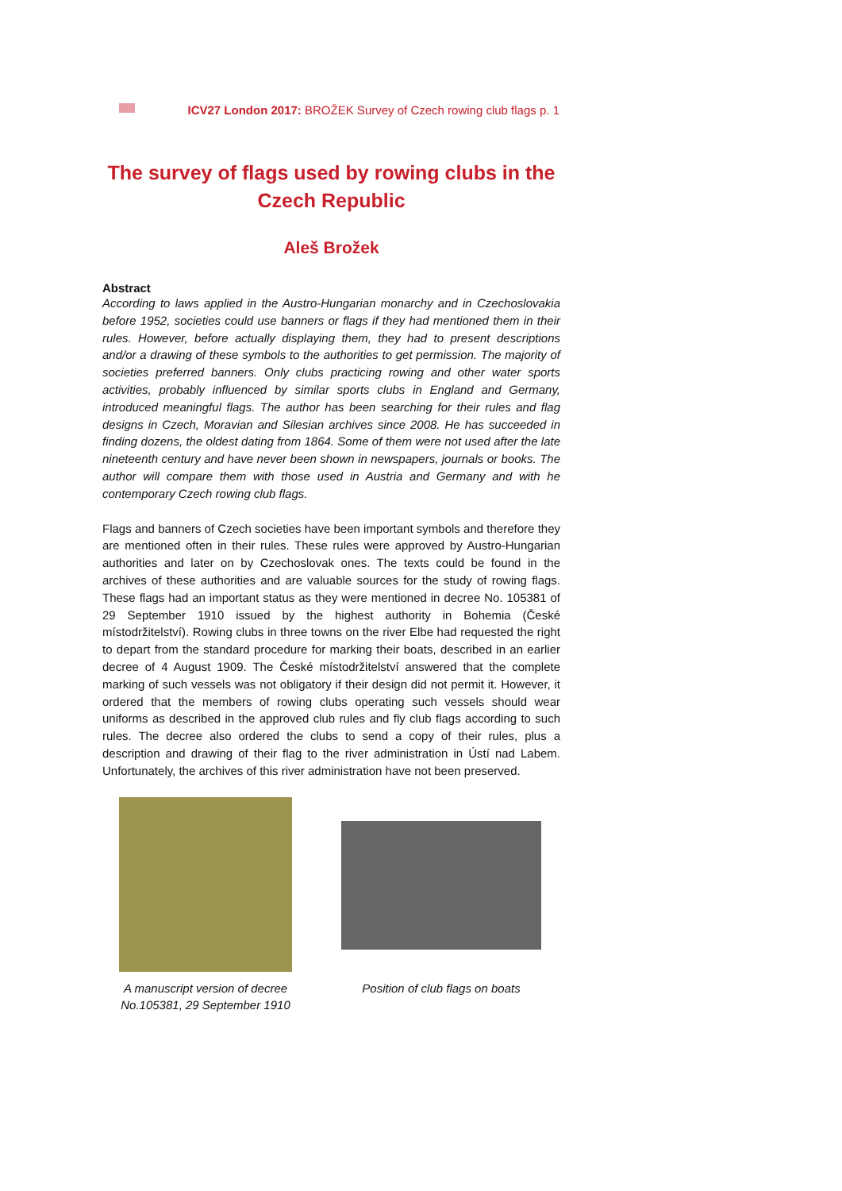ICV27 London 2017: BROŽEK Survey of Czech rowing club flags p. 1
The survey of flags used by rowing clubs in the Czech Republic
Aleš Brožek
Abstract
According to laws applied in the Austro-Hungarian monarchy and in Czechoslovakia before 1952, societies could use banners or flags if they had mentioned them in their rules. However, before actually displaying them, they had to present descriptions and/or a drawing of these symbols to the authorities to get permission. The majority of societies preferred banners. Only clubs practicing rowing and other water sports activities, probably influenced by similar sports clubs in England and Germany, introduced meaningful flags. The author has been searching for their rules and flag designs in Czech, Moravian and Silesian archives since 2008. He has succeeded in finding dozens, the oldest dating from 1864. Some of them were not used after the late nineteenth century and have never been shown in newspapers, journals or books. The author will compare them with those used in Austria and Germany and with he contemporary Czech rowing club flags.
Flags and banners of Czech societies have been important symbols and therefore they are mentioned often in their rules. These rules were approved by Austro-Hungarian authorities and later on by Czechoslovak ones. The texts could be found in the archives of these authorities and are valuable sources for the study of rowing flags. These flags had an important status as they were mentioned in decree No. 105381 of 29 September 1910 issued by the highest authority in Bohemia (České místodržitelství). Rowing clubs in three towns on the river Elbe had requested the right to depart from the standard procedure for marking their boats, described in an earlier decree of 4 August 1909. The České místodržitelství answered that the complete marking of such vessels was not obligatory if their design did not permit it. However, it ordered that the members of rowing clubs operating such vessels should wear uniforms as described in the approved club rules and fly club flags according to such rules. The decree also ordered the clubs to send a copy of their rules, plus a description and drawing of their flag to the river administration in Ústí nad Labem. Unfortunately, the archives of this river administration have not been preserved.
A manuscript version of decree
No.105381, 29 September 1910
Position of club flags on boats